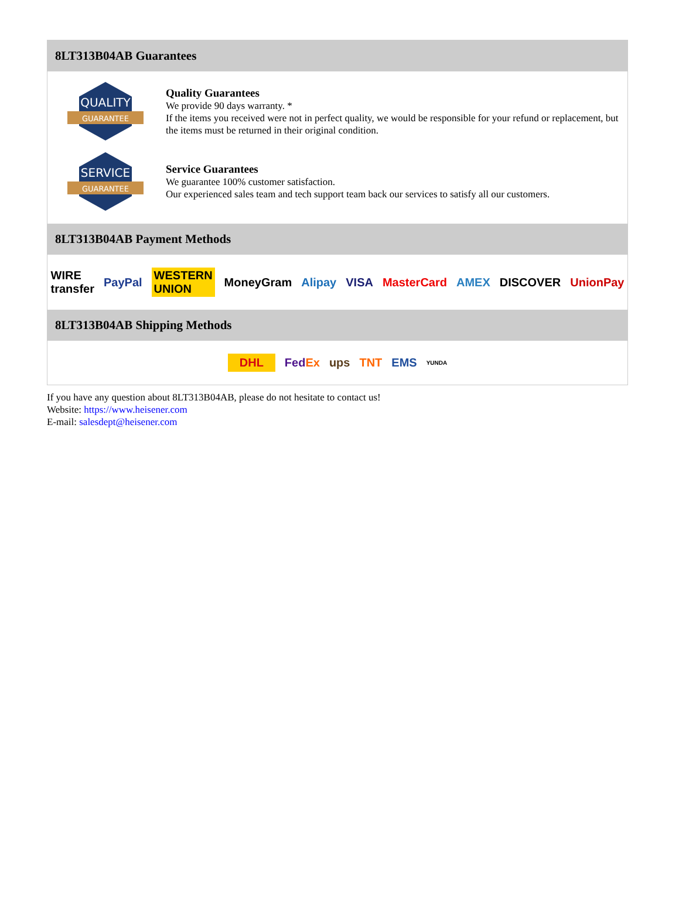8LT313B04AB Guarantees
QUALITY
GUARANTEE
Quality Guarantees
We provide 90 days warranty. *
If the items you received were not in perfect quality, we would be responsible for your refund or replacement, but the items must be returned in their original condition.
SERVICE
GUARANTEE
Service Guarantees
We guarantee 100% customer satisfaction.
Our experienced sales team and tech support team back our services to satisfy all our customers.
8LT313B04AB Payment Methods
WIRE transfer PayPal WESTERN UNION MoneyGram Alipay VISA MasterCard AMEX DISCOVER UnionPay
8LT313B04AB Shipping Methods
DHL FedEx ups TNT EMS YUNDA
If you have any question about 8LT313B04AB, please do not hesitate to contact us!
Website: https://www.heisener.com
E-mail: salesdept@heisener.com